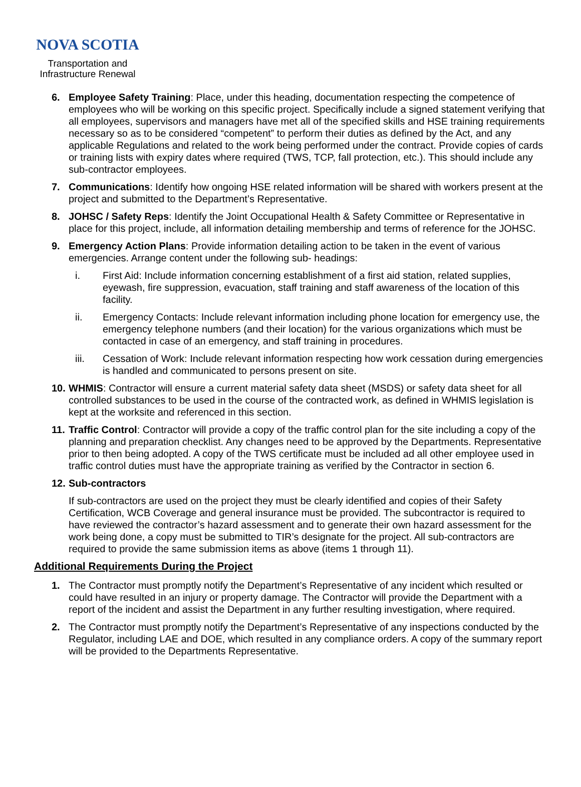NOVA SCOTIA
Transportation and
Infrastructure Renewal
6. Employee Safety Training: Place, under this heading, documentation respecting the competence of employees who will be working on this specific project. Specifically include a signed statement verifying that all employees, supervisors and managers have met all of the specified skills and HSE training requirements necessary so as to be considered “competent” to perform their duties as defined by the Act, and any applicable Regulations and related to the work being performed under the contract. Provide copies of cards or training lists with expiry dates where required (TWS, TCP, fall protection, etc.). This should include any sub-contractor employees.
7. Communications: Identify how ongoing HSE related information will be shared with workers present at the project and submitted to the Department’s Representative.
8. JOHSC / Safety Reps: Identify the Joint Occupational Health & Safety Committee or Representative in place for this project, include, all information detailing membership and terms of reference for the JOHSC.
9. Emergency Action Plans: Provide information detailing action to be taken in the event of various emergencies. Arrange content under the following sub- headings:
i. First Aid: Include information concerning establishment of a first aid station, related supplies, eyewash, fire suppression, evacuation, staff training and staff awareness of the location of this facility.
ii. Emergency Contacts: Include relevant information including phone location for emergency use, the emergency telephone numbers (and their location) for the various organizations which must be contacted in case of an emergency, and staff training in procedures.
iii. Cessation of Work: Include relevant information respecting how work cessation during emergencies is handled and communicated to persons present on site.
10.
WHMIS: Contractor will ensure a current material safety data sheet (MSDS) or safety data sheet for all controlled substances to be used in the course of the contracted work, as defined in WHMIS legislation is kept at the worksite and referenced in this section.
11.
Traffic Control: Contractor will provide a copy of the traffic control plan for the site including a copy of the planning and preparation checklist. Any changes need to be approved by the Departments. Representative prior to then being adopted. A copy of the TWS certificate must be included ad all other employee used in traffic control duties must have the appropriate training as verified by the Contractor in section 6.
12.
Sub-contractors
If sub-contractors are used on the project they must be clearly identified and copies of their Safety Certification, WCB Coverage and general insurance must be provided. The subcontractor is required to have reviewed the contractor’s hazard assessment and to generate their own hazard assessment for the work being done, a copy must be submitted to TIR’s designate for the project. All sub-contractors are required to provide the same submission items as above (items 1 through 11).
Additional Requirements During the Project
1. The Contractor must promptly notify the Department’s Representative of any incident which resulted or could have resulted in an injury or property damage. The Contractor will provide the Department with a report of the incident and assist the Department in any further resulting investigation, where required.
2. The Contractor must promptly notify the Department’s Representative of any inspections conducted by the Regulator, including LAE and DOE, which resulted in any compliance orders. A copy of the summary report will be provided to the Departments Representative.